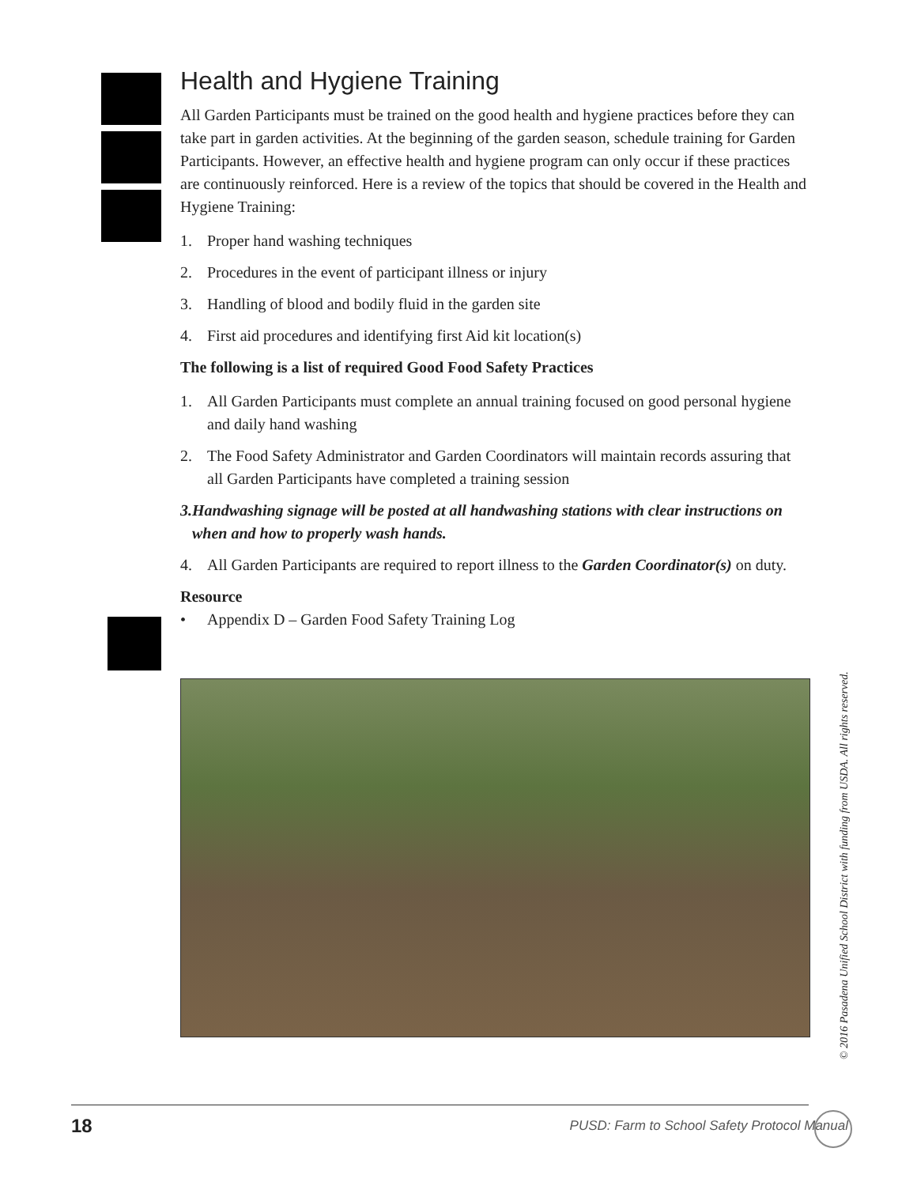Health and Hygiene Training
All Garden Participants must be trained on the good health and hygiene practices before they can take part in garden activities. At the beginning of the garden season, schedule training for Garden Participants. However, an effective health and hygiene program can only occur if these practices are continuously reinforced. Here is a review of the topics that should be covered in the Health and Hygiene Training:
1. Proper hand washing techniques
2. Procedures in the event of participant illness or injury
3. Handling of blood and bodily fluid in the garden site
4. First aid procedures and identifying first Aid kit location(s)
The following is a list of required Good Food Safety Practices
1. All Garden Participants must complete an annual training focused on good personal hygiene and daily hand washing
2. The Food Safety Administrator and Garden Coordinators will maintain records assuring that all Garden Participants have completed a training session
3. Handwashing signage will be posted at all handwashing stations with clear instructions on when and how to properly wash hands.
4. All Garden Participants are required to report illness to the Garden Coordinator(s) on duty.
Resource
• Appendix D – Garden Food Safety Training Log
© 2016 Pasadena Unified School District with funding from USDA. All rights reserved.
18 PUSD: Farm to School Safety Protocol Manual